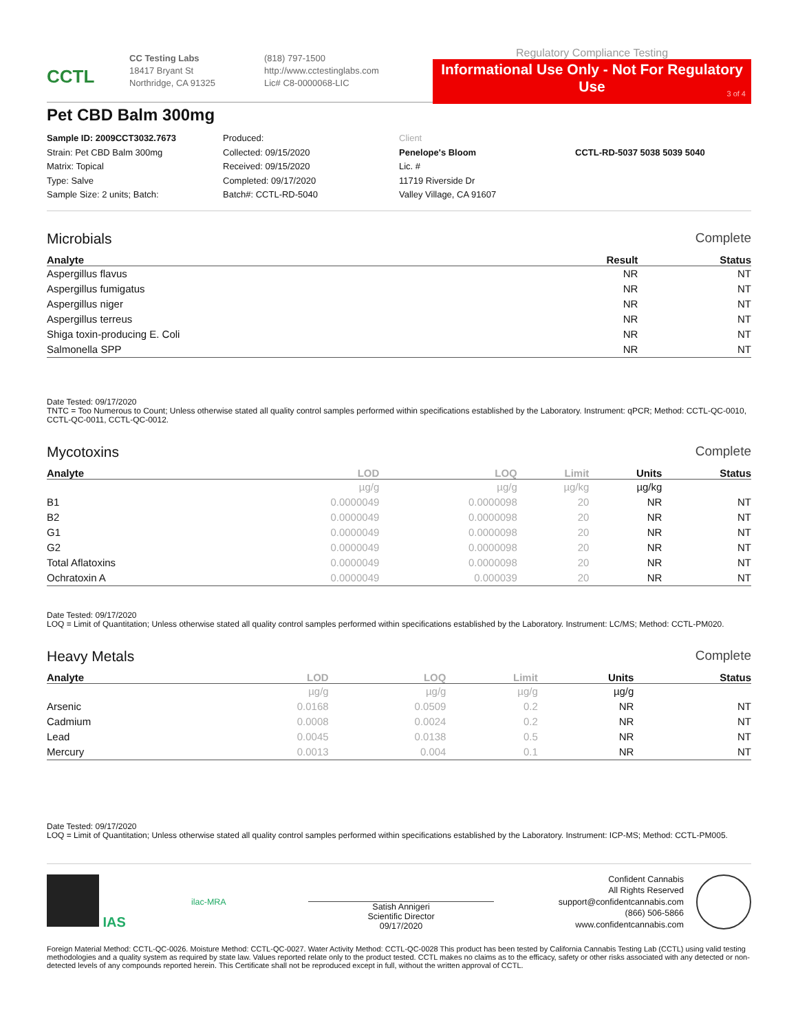CCTL
CC Testing Labs
18417 Bryant St
Northridge, CA 91325
(818) 797-1500
http://www.cctestinglabs.com
Lic# C8-0000068-LIC
Regulatory Compliance Testing
Informational Use Only - Not For Regulatory Use
3 of 4
Pet CBD Balm 300mg
Sample ID: 2009CCT3032.7673
Strain: Pet CBD Balm 300mg
Matrix: Topical
Type: Salve
Sample Size: 2 units; Batch:
Produced:
Collected: 09/15/2020
Received: 09/15/2020
Completed: 09/17/2020
Batch#: CCTL-RD-5040
Client
Penelope's Bloom
Lic. #
11719 Riverside Dr
Valley Village, CA 91607
CCTL-RD-5037 5038 5039 5040
Microbials Complete
| Analyte | Result | Status |
| --- | --- | --- |
| Aspergillus flavus | NR | NT |
| Aspergillus fumigatus | NR | NT |
| Aspergillus niger | NR | NT |
| Aspergillus terreus | NR | NT |
| Shiga toxin-producing E. Coli | NR | NT |
| Salmonella SPP | NR | NT |
Date Tested: 09/17/2020
TNTC = Too Numerous to Count; Unless otherwise stated all quality control samples performed within specifications established by the Laboratory. Instrument: qPCR; Method: CCTL-QC-0010, CCTL-QC-0011, CCTL-QC-0012.
Mycotoxins Complete
| Analyte | LOD | LOQ | Limit | Units | Status |
| --- | --- | --- | --- | --- | --- |
| | µg/g | µg/g | µg/kg | µg/kg | |
| B1 | 0.0000049 | 0.0000098 | 20 | NR | NT |
| B2 | 0.0000049 | 0.0000098 | 20 | NR | NT |
| G1 | 0.0000049 | 0.0000098 | 20 | NR | NT |
| G2 | 0.0000049 | 0.0000098 | 20 | NR | NT |
| Total Aflatoxins | 0.0000049 | 0.0000098 | 20 | NR | NT |
| Ochratoxin A | 0.0000049 | 0.000039 | 20 | NR | NT |
Date Tested: 09/17/2020
LOQ = Limit of Quantitation; Unless otherwise stated all quality control samples performed within specifications established by the Laboratory. Instrument: LC/MS; Method: CCTL-PM020.
Heavy Metals Complete
| Analyte | LOD | LOQ | Limit | Units | Status |
| --- | --- | --- | --- | --- | --- |
| | µg/g | µg/g | µg/g | µg/g | |
| Arsenic | 0.0168 | 0.0509 | 0.2 | NR | NT |
| Cadmium | 0.0008 | 0.0024 | 0.2 | NR | NT |
| Lead | 0.0045 | 0.0138 | 0.5 | NR | NT |
| Mercury | 0.0013 | 0.004 | 0.1 | NR | NT |
Date Tested: 09/17/2020
LOQ = Limit of Quantitation; Unless otherwise stated all quality control samples performed within specifications established by the Laboratory. Instrument: ICP-MS; Method: CCTL-PM005.
IAS
ilac-MRA
Satish Annigeri
Scientific Director
09/17/2020
Confident Cannabis
All Rights Reserved
support@confidentcannabis.com
(866) 506-5866
www.confidentcannabis.com
Foreign Material Method: CCTL-QC-0026. Moisture Method: CCTL-QC-0027. Water Activity Method: CCTL-QC-0028 This product has been tested by California Cannabis Testing Lab (CCTL) using valid testing methodologies and a quality system as required by state law. Values reported relate only to the product tested. CCTL makes no claims as to the efficacy, safety or other risks associated with any detected or non-detected levels of any compounds reported herein. This Certificate shall not be reproduced except in full, without the written approval of CCTL.